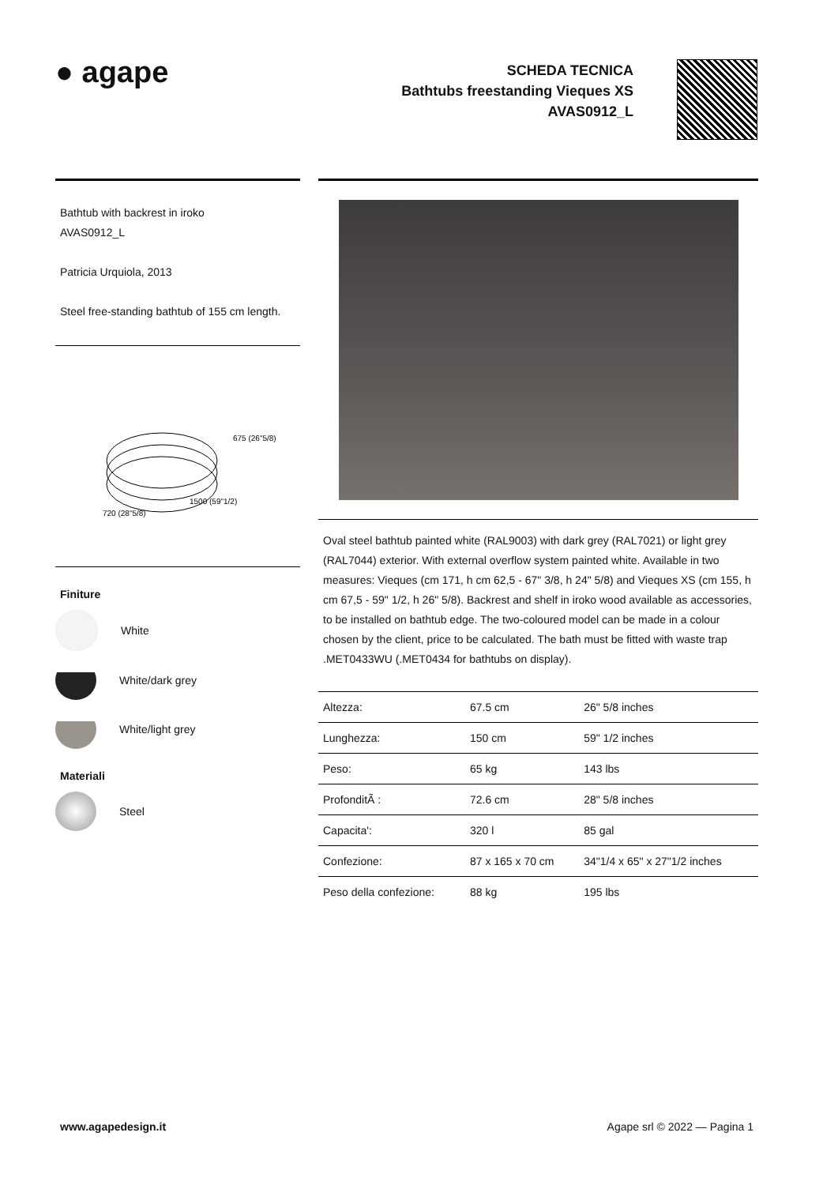● agape
SCHEDA TECNICA
Bathtubs freestanding Vieques XS
AVAS0912_L
Bathtub with backrest in iroko
AVAS0912_L
Patricia Urquiola, 2013
Steel free-standing bathtub of 155 cm length.
675 (26"5/8)
1500 (59"1/2)
720 (28"5/8)
Finiture
White
White/dark grey
White/light grey
Materiali
Steel
Oval steel bathtub painted white (RAL9003) with dark grey (RAL7021) or light grey (RAL7044) exterior. With external overflow system painted white. Available in two measures: Vieques (cm 171, h cm 62,5 - 67" 3/8, h 24" 5/8) and Vieques XS (cm 155, h cm 67,5 - 59" 1/2, h 26" 5/8). Backrest and shelf in iroko wood available as accessories, to be installed on bathtub edge. The two-coloured model can be made in a colour chosen by the client, price to be calculated. The bath must be fitted with waste trap .MET0433WU (.MET0434 for bathtubs on display).
| Altezza: | 67.5 cm | 26" 5/8 inches |
| Lunghezza: | 150 cm | 59" 1/2 inches |
| Peso: | 65 kg | 143 lbs |
| ProfonditÃ : | 72.6 cm | 28" 5/8 inches |
| Capacita': | 320 l | 85 gal |
| Confezione: | 87 x 165 x 70 cm | 34"1/4 x 65" x 27"1/2 inches |
| Peso della confezione: | 88 kg | 195 lbs |
www.agapedesign.it Agape srl © 2022 — Pagina 1